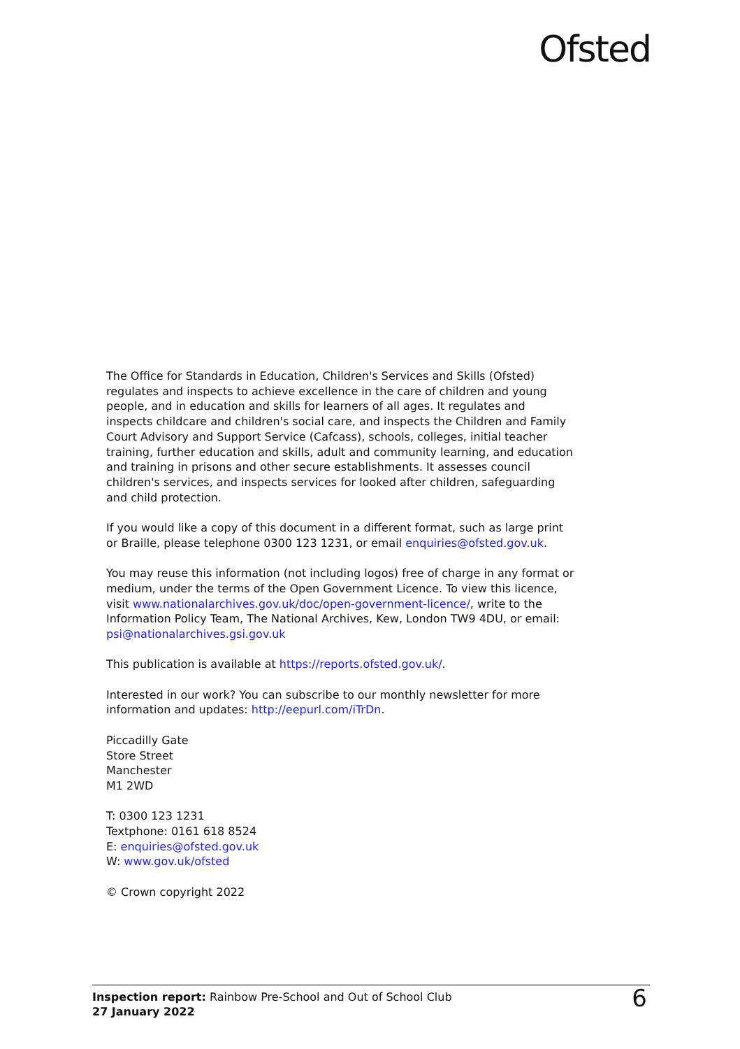Ofsted
The Office for Standards in Education, Children's Services and Skills (Ofsted) regulates and inspects to achieve excellence in the care of children and young people, and in education and skills for learners of all ages. It regulates and inspects childcare and children's social care, and inspects the Children and Family Court Advisory and Support Service (Cafcass), schools, colleges, initial teacher training, further education and skills, adult and community learning, and education and training in prisons and other secure establishments. It assesses council children's services, and inspects services for looked after children, safeguarding and child protection.
If you would like a copy of this document in a different format, such as large print or Braille, please telephone 0300 123 1231, or email enquiries@ofsted.gov.uk.
You may reuse this information (not including logos) free of charge in any format or medium, under the terms of the Open Government Licence. To view this licence, visit www.nationalarchives.gov.uk/doc/open-government-licence/, write to the Information Policy Team, The National Archives, Kew, London TW9 4DU, or email: psi@nationalarchives.gsi.gov.uk
This publication is available at https://reports.ofsted.gov.uk/.
Interested in our work? You can subscribe to our monthly newsletter for more information and updates: http://eepurl.com/iTrDn.
Piccadilly Gate
Store Street
Manchester
M1 2WD
T: 0300 123 1231
Textphone: 0161 618 8524
E: enquiries@ofsted.gov.uk
W: www.gov.uk/ofsted
© Crown copyright 2022
Inspection report: Rainbow Pre-School and Out of School Club
27 January 2022
6